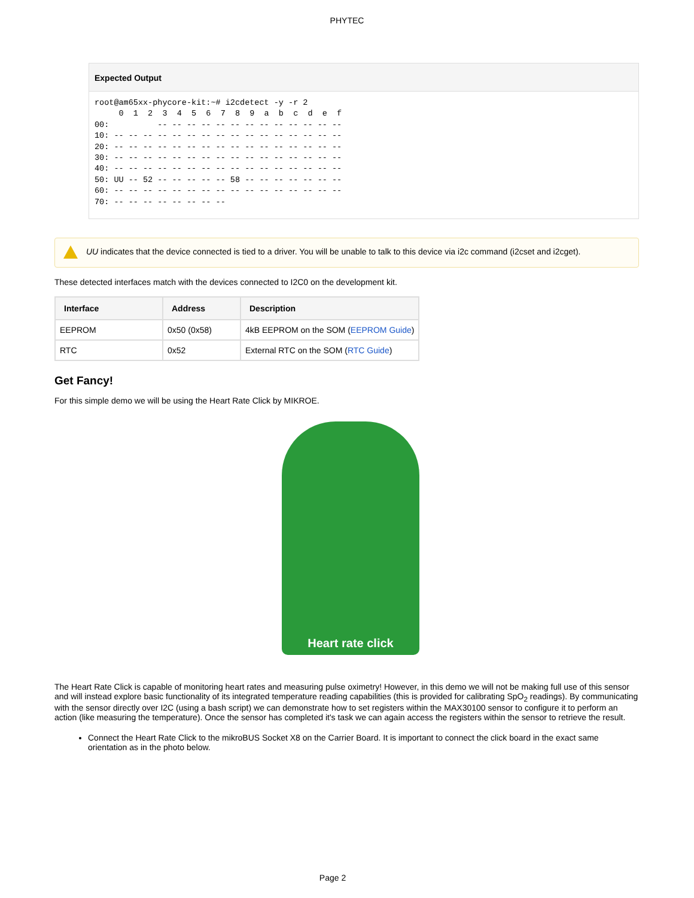PHYTEC
Expected Output
root@am65xx-phycore-kit:~# i2cdetect -y -r 2
     0  1  2  3  4  5  6  7  8  9  a  b  c  d  e  f
00:          -- -- -- -- -- -- -- -- -- -- -- -- --
10: -- -- -- -- -- -- -- -- -- -- -- -- -- -- -- --
20: -- -- -- -- -- -- -- -- -- -- -- -- -- -- -- --
30: -- -- -- -- -- -- -- -- -- -- -- -- -- -- -- --
40: -- -- -- -- -- -- -- -- -- -- -- -- -- -- -- --
50: UU -- 52 -- -- -- -- -- 58 -- -- -- -- -- -- --
60: -- -- -- -- -- -- -- -- -- -- -- -- -- -- -- --
70: -- -- -- -- -- -- -- --
UU indicates that the device connected is tied to a driver. You will be unable to talk to this device via i2c command (i2cset and i2cget).
These detected interfaces match with the devices connected to I2C0 on the development kit.
| Interface | Address | Description |
| --- | --- | --- |
| EEPROM | 0x50 (0x58) | 4kB EEPROM on the SOM ( EEPROM Guide ) |
| RTC | 0x52 | External RTC on the SOM ( RTC Guide ) |
Get Fancy!
For this simple demo we will be using the Heart Rate Click by MIKROE.
Heart rate click
The Heart Rate Click is capable of monitoring heart rates and measuring pulse oximetry! However, in this demo we will not be making full use of this sensor and will instead explore basic functionality of its integrated temperature reading capabilities (this is provided for calibrating SpO<sub>2</sub> readings). By communicating with the sensor directly over I2C (using a bash script) we can demonstrate how to set registers within the MAX30100 sensor to configure it to perform an action (like measuring the temperature). Once the sensor has completed it's task we can again access the registers within the sensor to retrieve the result.
Connect the Heart Rate Click to the mikroBUS Socket X8 on the Carrier Board. It is important to connect the click board in the exact same orientation as in the photo below.
Page 2